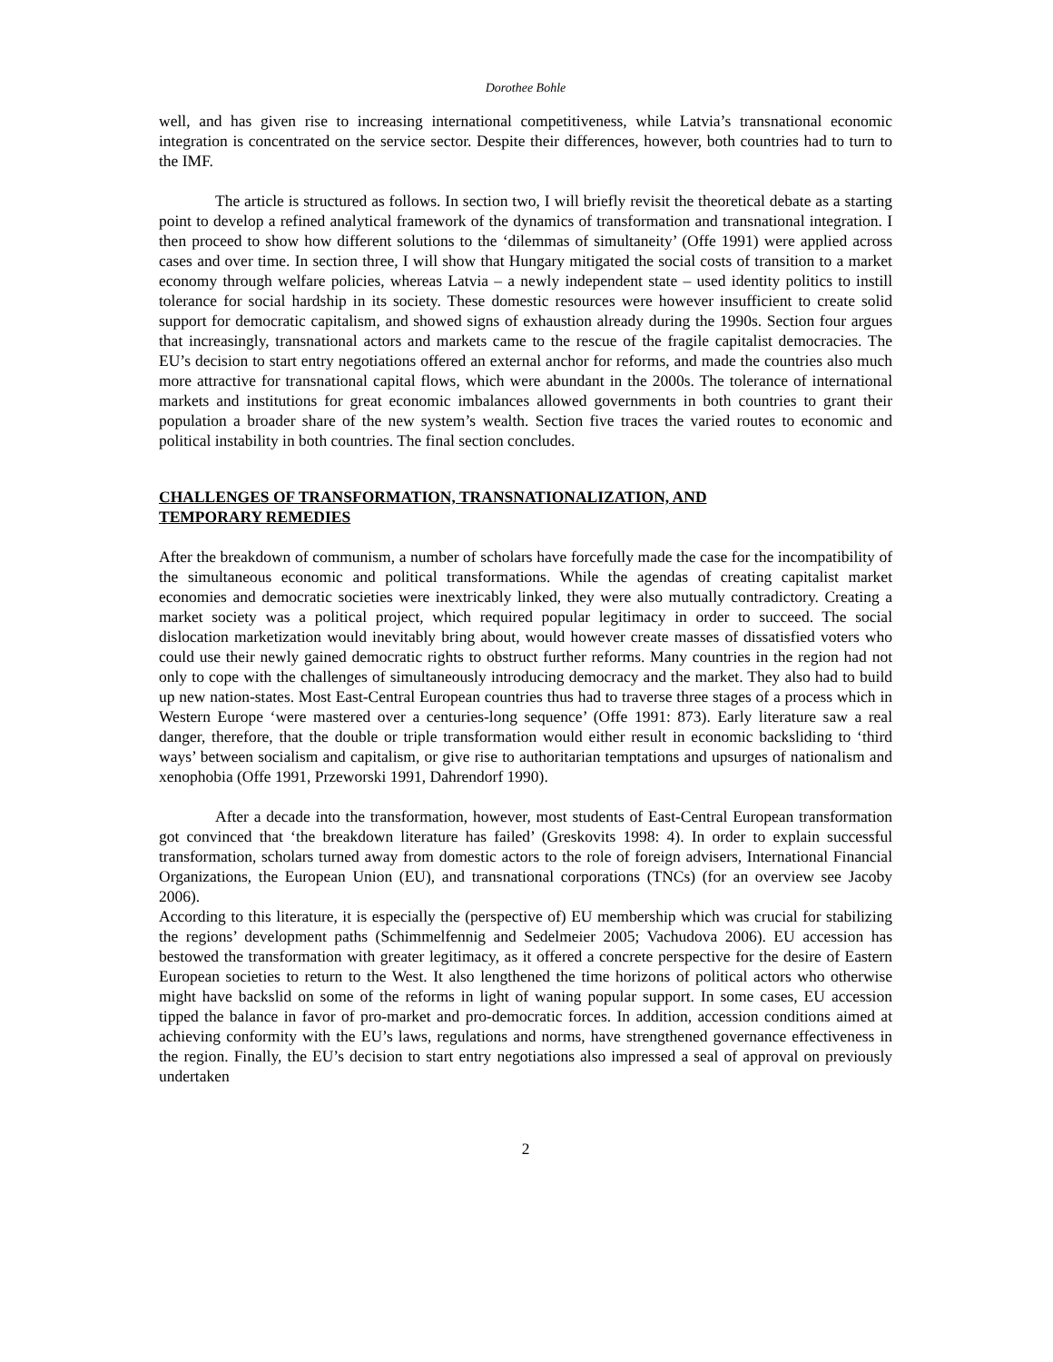Dorothee Bohle
well, and has given rise to increasing international competitiveness, while Latvia’s transnational economic integration is concentrated on the service sector. Despite their differences, however, both countries had to turn to the IMF.
The article is structured as follows. In section two, I will briefly revisit the theoretical debate as a starting point to develop a refined analytical framework of the dynamics of transformation and transnational integration. I then proceed to show how different solutions to the ‘dilemmas of simultaneity’ (Offe 1991) were applied across cases and over time. In section three, I will show that Hungary mitigated the social costs of transition to a market economy through welfare policies, whereas Latvia – a newly independent state – used identity politics to instill tolerance for social hardship in its society. These domestic resources were however insufficient to create solid support for democratic capitalism, and showed signs of exhaustion already during the 1990s. Section four argues that increasingly, transnational actors and markets came to the rescue of the fragile capitalist democracies. The EU’s decision to start entry negotiations offered an external anchor for reforms, and made the countries also much more attractive for transnational capital flows, which were abundant in the 2000s. The tolerance of international markets and institutions for great economic imbalances allowed governments in both countries to grant their population a broader share of the new system’s wealth. Section five traces the varied routes to economic and political instability in both countries. The final section concludes.
CHALLENGES OF TRANSFORMATION, TRANSNATIONALIZATION, AND
TEMPORARY REMEDIES
After the breakdown of communism, a number of scholars have forcefully made the case for the incompatibility of the simultaneous economic and political transformations. While the agendas of creating capitalist market economies and democratic societies were inextricably linked, they were also mutually contradictory. Creating a market society was a political project, which required popular legitimacy in order to succeed. The social dislocation marketization would inevitably bring about, would however create masses of dissatisfied voters who could use their newly gained democratic rights to obstruct further reforms. Many countries in the region had not only to cope with the challenges of simultaneously introducing democracy and the market. They also had to build up new nation-states. Most East-Central European countries thus had to traverse three stages of a process which in Western Europe ‘were mastered over a centuries-long sequence’ (Offe 1991: 873). Early literature saw a real danger, therefore, that the double or triple transformation would either result in economic backsliding to ‘third ways’ between socialism and capitalism, or give rise to authoritarian temptations and upsurges of nationalism and xenophobia (Offe 1991, Przeworski 1991, Dahrendorf 1990).
After a decade into the transformation, however, most students of East-Central European transformation got convinced that ‘the breakdown literature has failed’ (Greskovits 1998: 4). In order to explain successful transformation, scholars turned away from domestic actors to the role of foreign advisers, International Financial Organizations, the European Union (EU), and transnational corporations (TNCs) (for an overview see Jacoby 2006).
According to this literature, it is especially the (perspective of) EU membership which was crucial for stabilizing the regions’ development paths (Schimmelfennig and Sedelmeier 2005; Vachudova 2006). EU accession has bestowed the transformation with greater legitimacy, as it offered a concrete perspective for the desire of Eastern European societies to return to the West. It also lengthened the time horizons of political actors who otherwise might have backslid on some of the reforms in light of waning popular support. In some cases, EU accession tipped the balance in favor of pro-market and pro-democratic forces. In addition, accession conditions aimed at achieving conformity with the EU’s laws, regulations and norms, have strengthened governance effectiveness in the region. Finally, the EU’s decision to start entry negotiations also impressed a seal of approval on previously undertaken
2